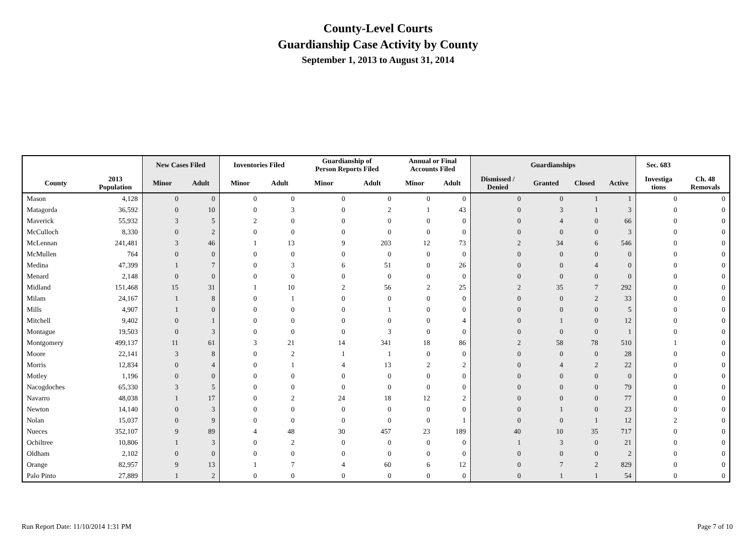County-Level Courts
Guardianship Case Activity by County
September 1, 2013 to August 31, 2014
| | | New Cases Filed | | Inventories Filed | | Guardianship of Person Reports Filed | | Annual or Final Accounts Filed | | Guardianships | | | | Sec. 683 | |
| --- | --- | --- | --- | --- | --- | --- | --- | --- | --- | --- | --- | --- | --- | --- | --- |
| County | 2013 Population | Minor | Adult | Minor | Adult | Minor | Adult | Minor | Adult | Dismissed / Denied | Granted | Closed | Active | Investiga tions | Ch. 48 Removals |
| Mason | 4,128 | 0 | 0 | 0 | 0 | 0 | 0 | 0 | 0 | 0 | 0 | 1 | 1 | 0 | 0 |
| Matagorda | 36,592 | 0 | 10 | 0 | 3 | 0 | 2 | 1 | 43 | 0 | 3 | 1 | 3 | 0 | 0 |
| Maverick | 55,932 | 3 | 5 | 2 | 0 | 0 | 0 | 0 | 0 | 0 | 4 | 0 | 66 | 0 | 0 |
| McCulloch | 8,330 | 0 | 2 | 0 | 0 | 0 | 0 | 0 | 0 | 0 | 0 | 0 | 3 | 0 | 0 |
| McLennan | 241,481 | 3 | 46 | 1 | 13 | 9 | 203 | 12 | 73 | 2 | 34 | 6 | 546 | 0 | 0 |
| McMullen | 764 | 0 | 0 | 0 | 0 | 0 | 0 | 0 | 0 | 0 | 0 | 0 | 0 | 0 | 0 |
| Medina | 47,399 | 1 | 7 | 0 | 3 | 6 | 51 | 0 | 26 | 0 | 0 | 4 | 0 | 0 | 0 |
| Menard | 2,148 | 0 | 0 | 0 | 0 | 0 | 0 | 0 | 0 | 0 | 0 | 0 | 0 | 0 | 0 |
| Midland | 151,468 | 15 | 31 | 1 | 10 | 2 | 56 | 2 | 25 | 2 | 35 | 7 | 292 | 0 | 0 |
| Milam | 24,167 | 1 | 8 | 0 | 1 | 0 | 0 | 0 | 0 | 0 | 0 | 2 | 33 | 0 | 0 |
| Mills | 4,907 | 1 | 0 | 0 | 0 | 0 | 1 | 0 | 0 | 0 | 0 | 0 | 5 | 0 | 0 |
| Mitchell | 9,402 | 0 | 1 | 0 | 0 | 0 | 0 | 0 | 4 | 0 | 1 | 0 | 12 | 0 | 0 |
| Montague | 19,503 | 0 | 3 | 0 | 0 | 0 | 3 | 0 | 0 | 0 | 0 | 0 | 1 | 0 | 0 |
| Montgomery | 499,137 | 11 | 61 | 3 | 21 | 14 | 341 | 18 | 86 | 2 | 58 | 78 | 510 | 1 | 0 |
| Moore | 22,141 | 3 | 8 | 0 | 2 | 1 | 1 | 0 | 0 | 0 | 0 | 0 | 28 | 0 | 0 |
| Morris | 12,834 | 0 | 4 | 0 | 1 | 4 | 13 | 2 | 2 | 0 | 4 | 2 | 22 | 0 | 0 |
| Motley | 1,196 | 0 | 0 | 0 | 0 | 0 | 0 | 0 | 0 | 0 | 0 | 0 | 0 | 0 | 0 |
| Nacogdoches | 65,330 | 3 | 5 | 0 | 0 | 0 | 0 | 0 | 0 | 0 | 0 | 0 | 79 | 0 | 0 |
| Navarro | 48,038 | 1 | 17 | 0 | 2 | 24 | 18 | 12 | 2 | 0 | 0 | 0 | 77 | 0 | 0 |
| Newton | 14,140 | 0 | 3 | 0 | 0 | 0 | 0 | 0 | 0 | 0 | 1 | 0 | 23 | 0 | 0 |
| Nolan | 15,037 | 0 | 9 | 0 | 0 | 0 | 0 | 0 | 1 | 0 | 0 | 1 | 12 | 2 | 0 |
| Nueces | 352,107 | 9 | 89 | 4 | 48 | 30 | 457 | 23 | 189 | 40 | 10 | 35 | 717 | 0 | 0 |
| Ochiltree | 10,806 | 1 | 3 | 0 | 2 | 0 | 0 | 0 | 0 | 1 | 3 | 0 | 21 | 0 | 0 |
| Oldham | 2,102 | 0 | 0 | 0 | 0 | 0 | 0 | 0 | 0 | 0 | 0 | 0 | 2 | 0 | 0 |
| Orange | 82,957 | 9 | 13 | 1 | 7 | 4 | 60 | 6 | 12 | 0 | 7 | 2 | 829 | 0 | 0 |
| Palo Pinto | 27,889 | 1 | 2 | 0 | 0 | 0 | 0 | 0 | 0 | 0 | 1 | 1 | 54 | 0 | 0 |
Run Report Date: 11/10/2014 1:31 PM Page 7 of 10